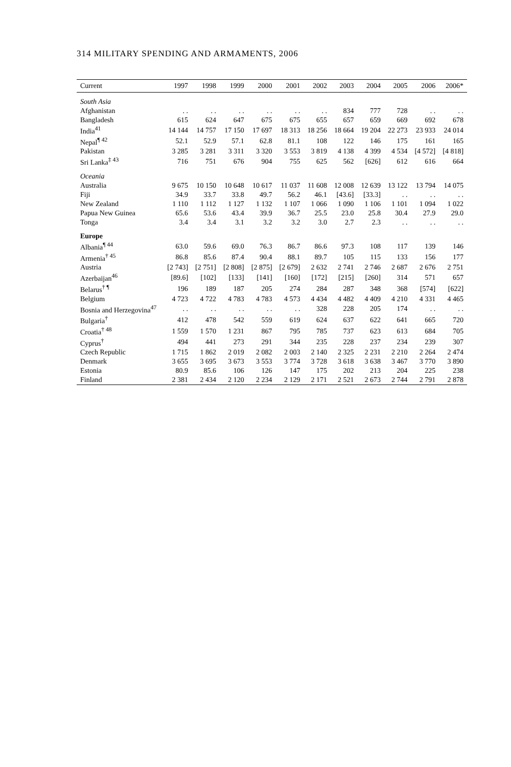314 MILITARY SPENDING AND ARMAMENTS, 2006
| Current | 1997 | 1998 | 1999 | 2000 | 2001 | 2002 | 2003 | 2004 | 2005 | 2006 | 2006* |
| --- | --- | --- | --- | --- | --- | --- | --- | --- | --- | --- | --- |
| South Asia | | | | | | | | | | | |
| Afghanistan | . . | . . | . . | . . | . . | . . | 834 | 777 | 728 | . . | . . |
| Bangladesh | 615 | 624 | 647 | 675 | 675 | 655 | 657 | 659 | 669 | 692 | 678 |
| India<sup>41</sup> | 14 144 | 14 757 | 17 150 | 17 697 | 18 313 | 18 256 | 18 664 | 19 204 | 22 273 | 23 933 | 24 014 |
| Nepal<sup>¶ 42</sup> | 52.1 | 52.9 | 57.1 | 62.8 | 81.1 | 108 | 122 | 146 | 175 | 161 | 165 |
| Pakistan | 3 285 | 3 281 | 3 311 | 3 320 | 3 553 | 3 819 | 4 138 | 4 399 | 4 534 | [4 572] | [4 818] |
| Sri Lanka<sup>‡ 43</sup> | 716 | 751 | 676 | 904 | 755 | 625 | 562 | [626] | 612 | 616 | 664 |
| Oceania | | | | | | | | | | | |
| Australia | 9 675 | 10 150 | 10 648 | 10 617 | 11 037 | 11 608 | 12 008 | 12 639 | 13 122 | 13 794 | 14 075 |
| Fiji | 34.9 | 33.7 | 33.8 | 49.7 | 56.2 | 46.1 | [43.6] | [33.3] | . . | . . | . . |
| New Zealand | 1 110 | 1 112 | 1 127 | 1 132 | 1 107 | 1 066 | 1 090 | 1 106 | 1 101 | 1 094 | 1 022 |
| Papua New Guinea | 65.6 | 53.6 | 43.4 | 39.9 | 36.7 | 25.5 | 23.0 | 25.8 | 30.4 | 27.9 | 29.0 |
| Tonga | 3.4 | 3.4 | 3.1 | 3.2 | 3.2 | 3.0 | 2.7 | 2.3 | . . | . . | . . |
| Europe | | | | | | | | | | | |
| Albania<sup>¶ 44</sup> | 63.0 | 59.6 | 69.0 | 76.3 | 86.7 | 86.6 | 97.3 | 108 | 117 | 139 | 146 |
| Armenia<sup>† 45</sup> | 86.8 | 85.6 | 87.4 | 90.4 | 88.1 | 89.7 | 105 | 115 | 133 | 156 | 177 |
| Austria | [2 743] | [2 751] | [2 808] | [2 875] | [2 679] | 2 632 | 2 741 | 2 746 | 2 687 | 2 676 | 2 751 |
| Azerbaijan<sup>46</sup> | [89.6] | [102] | [133] | [141] | [160] | [172] | [215] | [260] | 314 | 571 | 657 |
| Belarus<sup>† ¶</sup> | 196 | 189 | 187 | 205 | 274 | 284 | 287 | 348 | 368 | [574] | [622] |
| Belgium | 4 723 | 4 722 | 4 783 | 4 783 | 4 573 | 4 434 | 4 482 | 4 409 | 4 210 | 4 331 | 4 465 |
| Bosnia and Herzegovina<sup>47</sup> | . . | . . | . . | . . | . . | 328 | 228 | 205 | 174 | . . | . . |
| Bulgaria<sup>†</sup> | 412 | 478 | 542 | 559 | 619 | 624 | 637 | 622 | 641 | 665 | 720 |
| Croatia<sup>† 48</sup> | 1 559 | 1 570 | 1 231 | 867 | 795 | 785 | 737 | 623 | 613 | 684 | 705 |
| Cyprus<sup>†</sup> | 494 | 441 | 273 | 291 | 344 | 235 | 228 | 237 | 234 | 239 | 307 |
| Czech Republic | 1 715 | 1 862 | 2 019 | 2 082 | 2 003 | 2 140 | 2 325 | 2 231 | 2 210 | 2 264 | 2 474 |
| Denmark | 3 655 | 3 695 | 3 673 | 3 553 | 3 774 | 3 728 | 3 618 | 3 638 | 3 467 | 3 770 | 3 890 |
| Estonia | 80.9 | 85.6 | 106 | 126 | 147 | 175 | 202 | 213 | 204 | 225 | 238 |
| Finland | 2 381 | 2 434 | 2 120 | 2 234 | 2 129 | 2 171 | 2 521 | 2 673 | 2 744 | 2 791 | 2 878 |